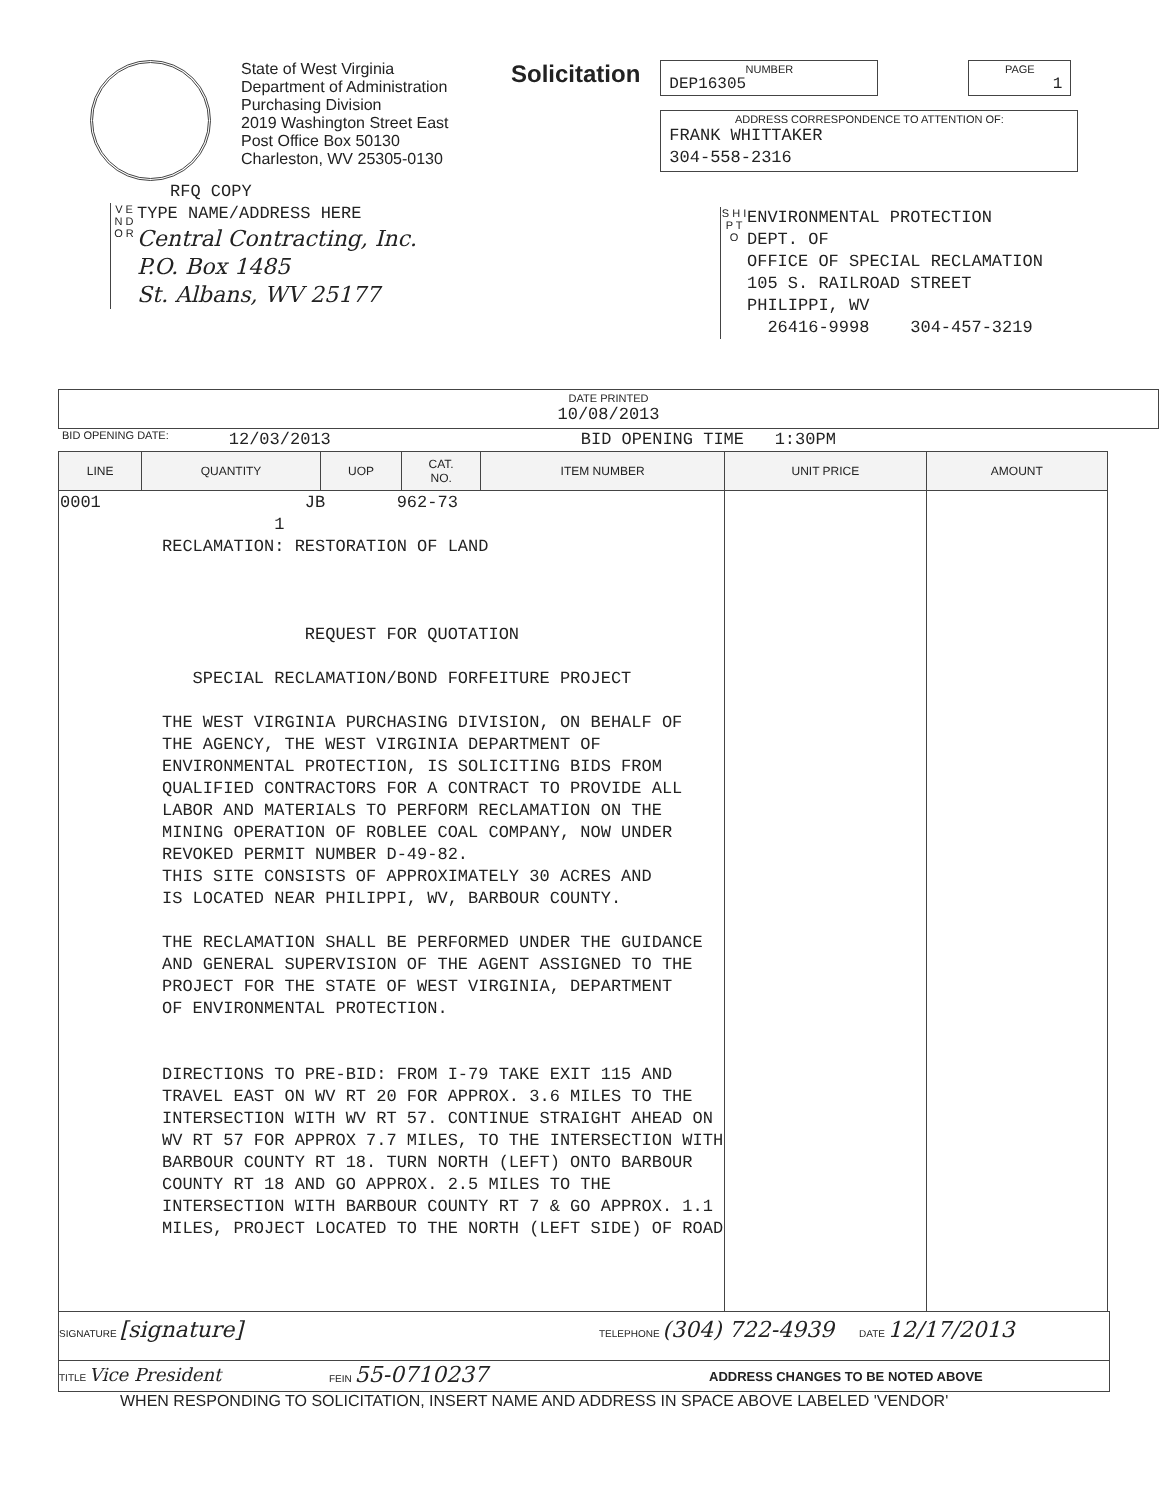State of West Virginia
Department of Administration
Purchasing Division
2019 Washington Street East
Post Office Box 50130
Charleston, WV 25305-0130
Solicitation
NUMBER
DEP16305
PAGE
1
ADDRESS CORRESPONDENCE TO ATTENTION OF:
FRANK WHITTAKER
304-558-2316
RFQ COPY
V E N D O R
TYPE NAME/ADDRESS HERE
Central Contracting, Inc.
P.O. Box 1485
St. Albans, WV 25177
S H I P T O
ENVIRONMENTAL PROTECTION
DEPT. OF
OFFICE OF SPECIAL RECLAMATION
105 S. RAILROAD STREET
PHILIPPI, WV
26416-9998 304-457-3219
DATE PRINTED
10/08/2013
BID OPENING DATE: 12/03/2013 BID OPENING TIME 1:30PM
| LINE | QUANTITY | UOP | CAT. NO. | ITEM NUMBER | UNIT PRICE | AMOUNT |
| --- | --- | --- | --- | --- | --- | --- |
| 0001 JB 962-73 1 RECLAMATION: RESTORATION OF LAND REQUEST FOR QUOTATION SPECIAL RECLAMATION/BOND FORFEITURE PROJECT THE WEST VIRGINIA PURCHASING DIVISION, ON BEHALF OF THE AGENCY, THE WEST VIRGINIA DEPARTMENT OF ENVIRONMENTAL PROTECTION, IS SOLICITING BIDS FROM QUALIFIED CONTRACTORS FOR A CONTRACT TO PROVIDE ALL LABOR AND MATERIALS TO PERFORM RECLAMATION ON THE MINING OPERATION OF ROBLEE COAL COMPANY, NOW UNDER REVOKED PERMIT NUMBER D-49-82. THIS SITE CONSISTS OF APPROXIMATELY 30 ACRES AND IS LOCATED NEAR PHILIPPI, WV, BARBOUR COUNTY. THE RECLAMATION SHALL BE PERFORMED UNDER THE GUIDANCE AND GENERAL SUPERVISION OF THE AGENT ASSIGNED TO THE PROJECT FOR THE STATE OF WEST VIRGINIA, DEPARTMENT OF ENVIRONMENTAL PROTECTION. DIRECTIONS TO PRE-BID: FROM I-79 TAKE EXIT 115 AND TRAVEL EAST ON WV RT 20 FOR APPROX. 3.6 MILES TO THE INTERSECTION WITH WV RT 57. CONTINUE STRAIGHT AHEAD ON WV RT 57 FOR APPROX 7.7 MILES, TO THE INTERSECTION WITH BARBOUR COUNTY RT 18. TURN NORTH (LEFT) ONTO BARBOUR COUNTY RT 18 AND GO APPROX. 2.5 MILES TO THE INTERSECTION WITH BARBOUR COUNTY RT 7 & GO APPROX. 1.1 MILES, PROJECT LOCATED TO THE NORTH (LEFT SIDE) OF ROAD | | | | | | |
SIGNATURE [signature] TELEPHONE (304) 722-4939 DATE 12/17/2013
TITLE Vice President FEIN 55-0710237 ADDRESS CHANGES TO BE NOTED ABOVE
WHEN RESPONDING TO SOLICITATION, INSERT NAME AND ADDRESS IN SPACE ABOVE LABELED 'VENDOR'